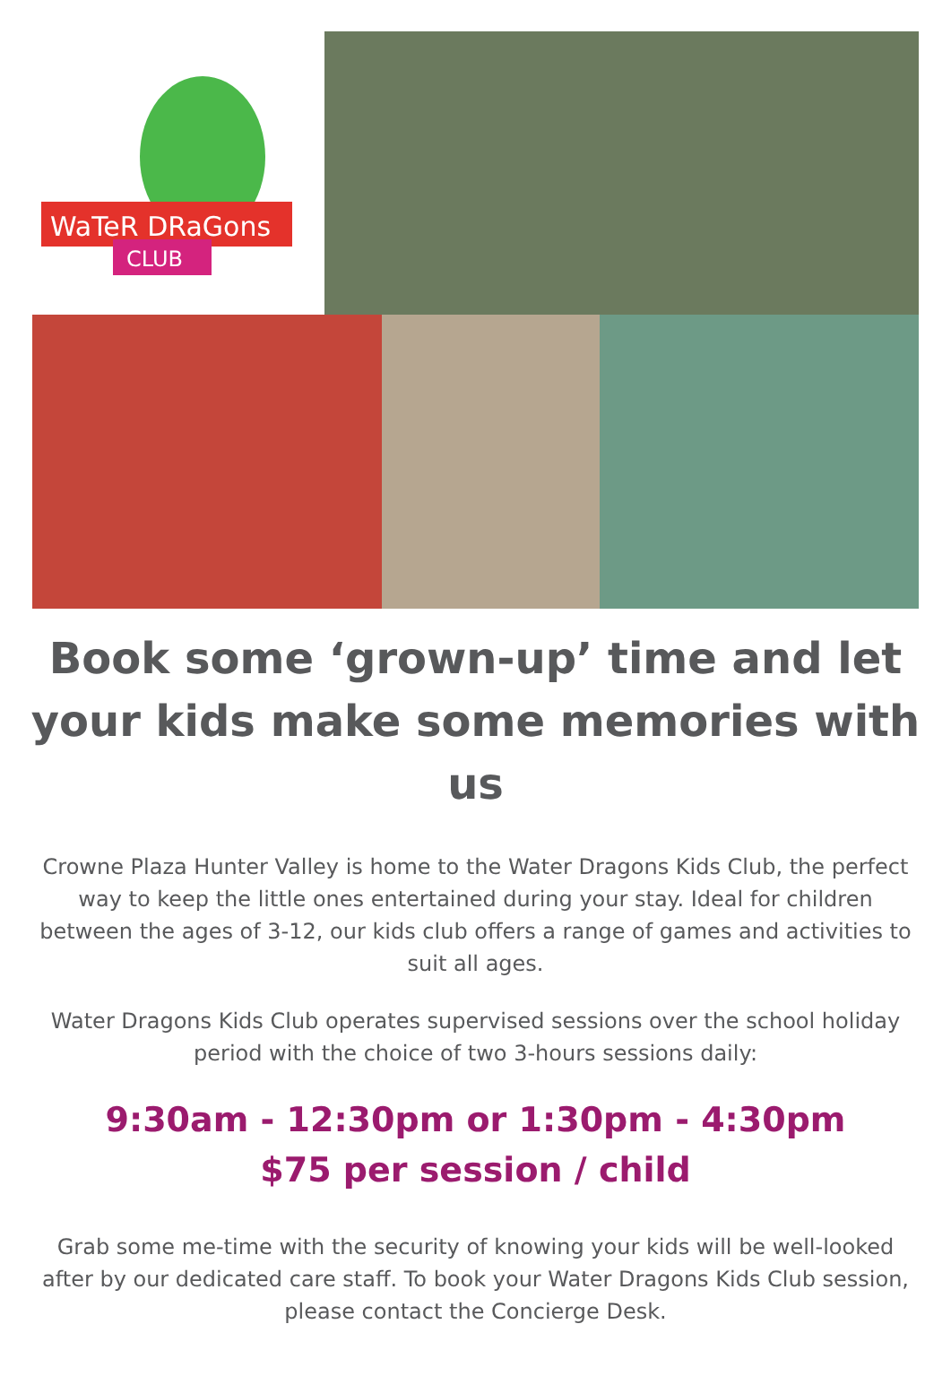WaTeR DRaGons
CLUB
Book some ‘grown-up’ time and let your kids make some memories with us
Crowne Plaza Hunter Valley is home to the Water Dragons Kids Club, the perfect way to keep the little ones entertained during your stay. Ideal for children between the ages of 3-12, our kids club offers a range of games and activities to suit all ages.
Water Dragons Kids Club operates supervised sessions over the school holiday period with the choice of two 3-hours sessions daily:
9:30am - 12:30pm or 1:30pm - 4:30pm
$75 per session / child
Grab some me-time with the security of knowing your kids will be well-looked after by our dedicated care staff. To book your Water Dragons Kids Club session, please contact the Concierge Desk.